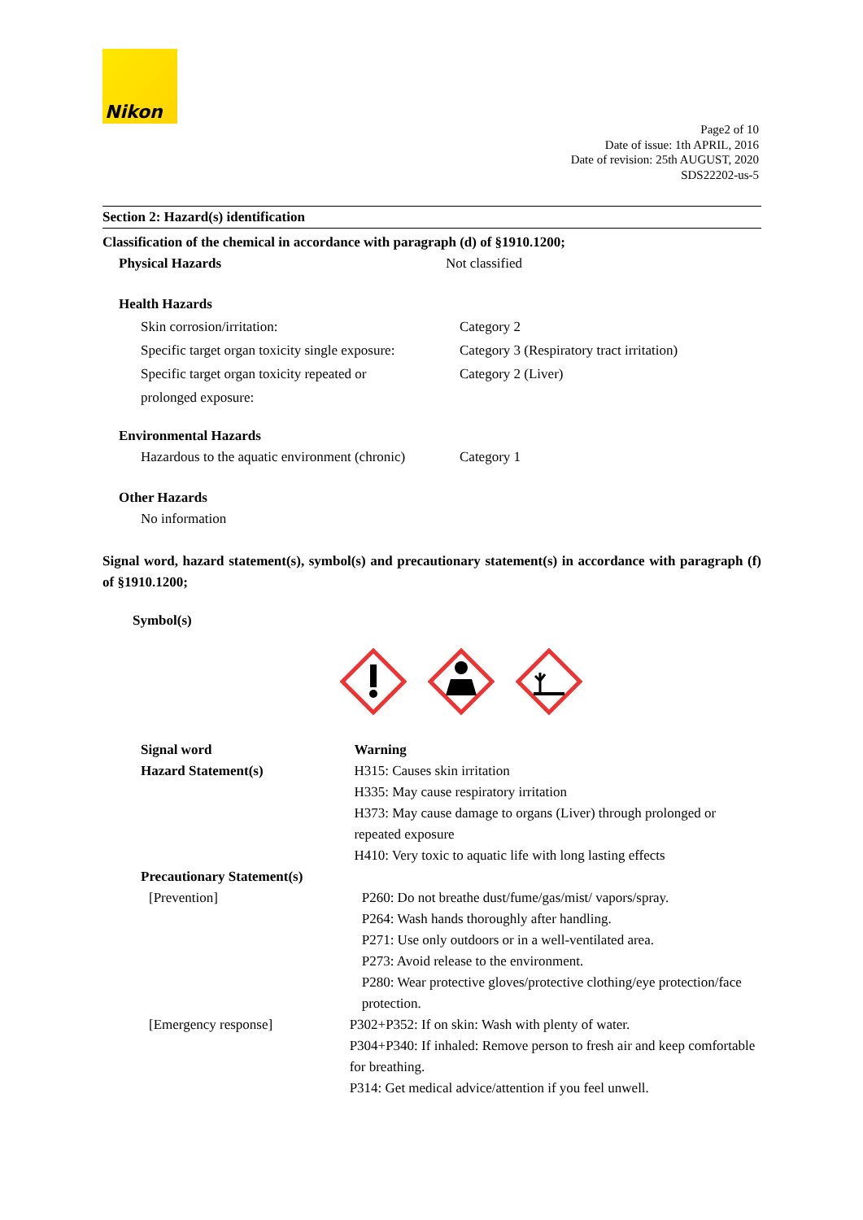Nikon
Page2 of 10
Date of issue: 1th APRIL, 2016
Date of revision: 25th AUGUST, 2020
SDS22202-us-5
Section 2: Hazard(s) identification
Classification of the chemical in accordance with paragraph (d) of §1910.1200;
Physical Hazards Not classified
Health Hazards
Skin corrosion/irritation: Category 2
Specific target organ toxicity single exposure:
Category 3 (Respiratory tract irritation)
Specific target organ toxicity repeated or
prolonged exposure:
Category 2 (Liver)
Environmental Hazards
Hazardous to the aquatic environment (chronic)
Category 1
Other Hazards
No information
Signal word, hazard statement(s), symbol(s) and precautionary statement(s) in accordance with paragraph (f) of §1910.1200;
Symbol(s)
Signal word
Hazard Statement(s)
Warning
H315: Causes skin irritation
H335: May cause respiratory irritation
H373: May cause damage to organs (Liver) through prolonged or repeated exposure
H410: Very toxic to aquatic life with long lasting effects
Precautionary Statement(s)
[Prevention] P260: Do not breathe dust/fume/gas/mist/ vapors/spray.
P264: Wash hands thoroughly after handling.
P271: Use only outdoors or in a well-ventilated area.
P273: Avoid release to the environment.
P280: Wear protective gloves/protective clothing/eye protection/face protection.
[Emergency response] P302+P352: If on skin: Wash with plenty of water.
P304+P340: If inhaled: Remove person to fresh air and keep comfortable for breathing.
P314: Get medical advice/attention if you feel unwell.